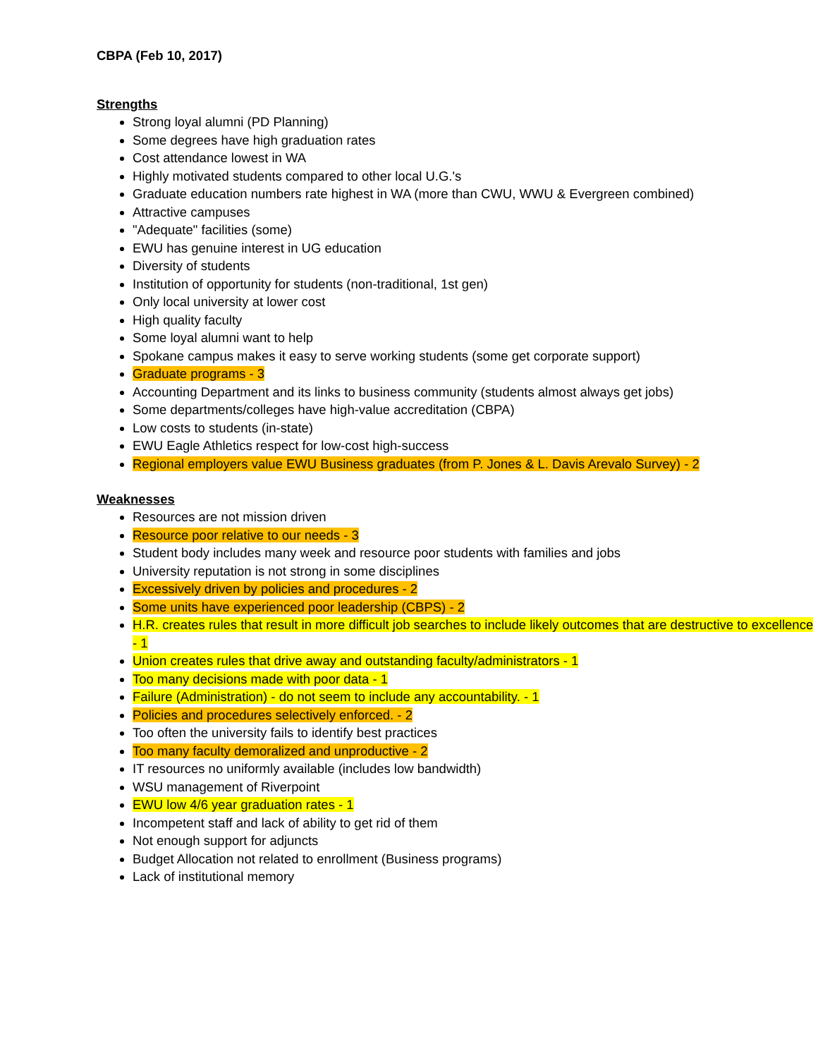CBPA (Feb 10, 2017)
Strengths
Strong loyal alumni (PD Planning)
Some degrees have high graduation rates
Cost attendance lowest in WA
Highly motivated students compared to other local U.G.'s
Graduate education numbers rate highest in WA (more than CWU, WWU & Evergreen combined)
Attractive campuses
"Adequate" facilities (some)
EWU has genuine interest in UG education
Diversity of students
Institution of opportunity for students (non-traditional, 1st gen)
Only local university at lower cost
High quality faculty
Some loyal alumni want to help
Spokane campus makes it easy to serve working students (some get corporate support)
Graduate programs - 3
Accounting Department and its links to business community (students almost always get jobs)
Some departments/colleges have high-value accreditation (CBPA)
Low costs to students (in-state)
EWU Eagle Athletics respect for low-cost high-success
Regional employers value EWU Business graduates (from P. Jones & L. Davis Arevalo Survey) - 2
Weaknesses
Resources are not mission driven
Resource poor relative to our needs - 3
Student body includes many week and resource poor students with families and jobs
University reputation is not strong in some disciplines
Excessively driven by policies and procedures - 2
Some units have experienced poor leadership (CBPS) - 2
H.R. creates rules that result in more difficult job searches to include likely outcomes that are destructive to excellence - 1
Union creates rules that drive away and outstanding faculty/administrators - 1
Too many decisions made with poor data - 1
Failure (Administration) - do not seem to include any accountability. - 1
Policies and procedures selectively enforced. - 2
Too often the university fails to identify best practices
Too many faculty demoralized and unproductive - 2
IT resources no uniformly available (includes low bandwidth)
WSU management of Riverpoint
EWU low 4/6 year graduation rates - 1
Incompetent staff and lack of ability to get rid of them
Not enough support for adjuncts
Budget Allocation not related to enrollment (Business programs)
Lack of institutional memory